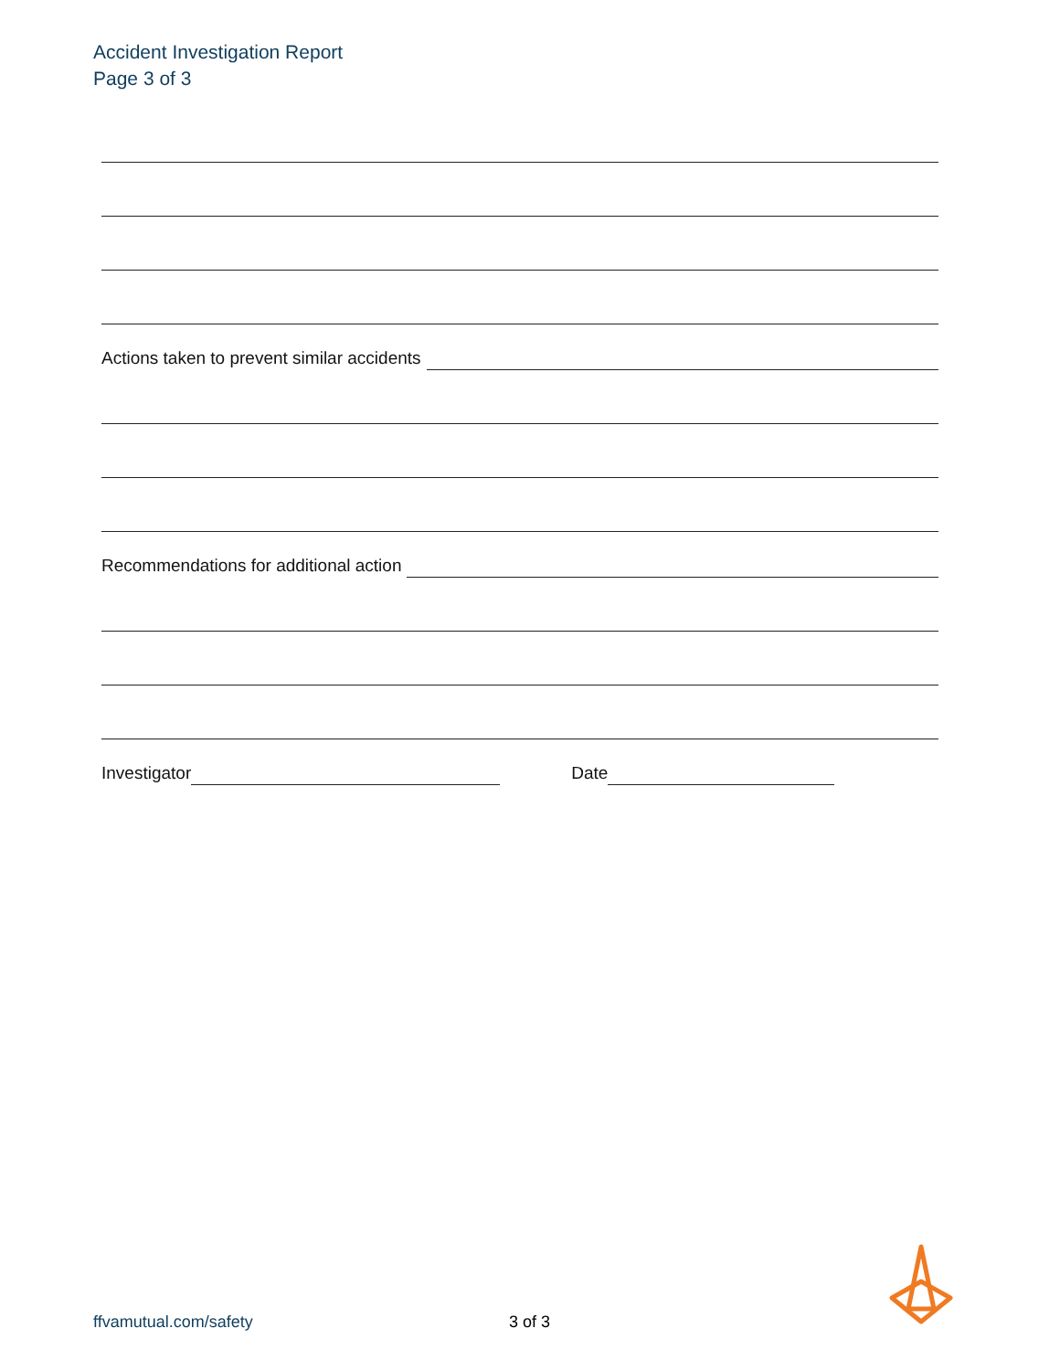Accident Investigation Report
Page 3 of 3
Actions taken to prevent similar accidents
Recommendations for additional action
Investigator
Date
ffvamutual.com/safety 3 of 3